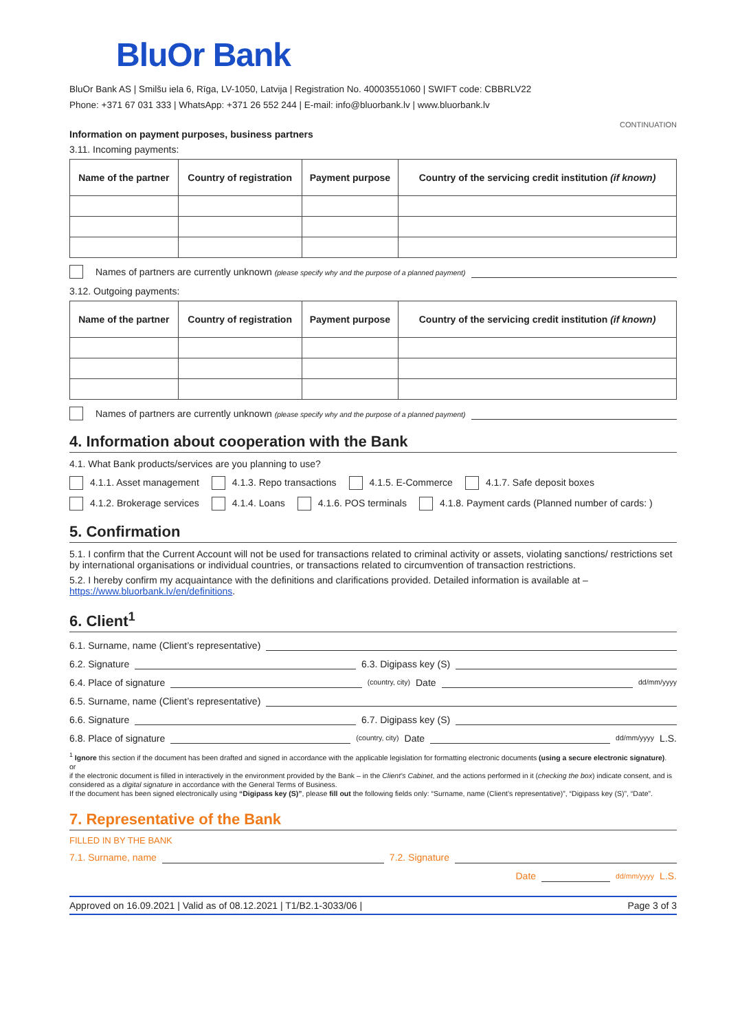BluOr Bank
BluOr Bank AS | Smilšu iela 6, Rīga, LV-1050, Latvija | Registration No. 40003551060 | SWIFT code: CBBRLV22
Phone: +371 67 031 333 | WhatsApp: +371 26 552 244 | E-mail: info@bluorbank.lv | www.bluorbank.lv
CONTINUATION
Information on payment purposes, business partners
3.11. Incoming payments:
| Name of the partner | Country of registration | Payment purpose | Country of the servicing credit institution (if known) |
| --- | --- | --- | --- |
Names of partners are currently unknown (please specify why and the purpose of a planned payment)
3.12. Outgoing payments:
| Name of the partner | Country of registration | Payment purpose | Country of the servicing credit institution (if known) |
| --- | --- | --- | --- |
Names of partners are currently unknown (please specify why and the purpose of a planned payment)
4. Information about cooperation with the Bank
4.1. What Bank products/services are you planning to use?
4.1.1. Asset management 4.1.3. Repo transactions 4.1.5. E-Commerce 4.1.7. Safe deposit boxes
4.1.2. Brokerage services 4.1.4. Loans 4.1.6. POS terminals 4.1.8. Payment cards (Planned number of cards: )
5. Confirmation
5.1. I confirm that the Current Account will not be used for transactions related to criminal activity or assets, violating sanctions/ restrictions set by international organisations or individual countries, or transactions related to circumvention of transaction restrictions.
5.2. I hereby confirm my acquaintance with the definitions and clarifications provided. Detailed information is available at – https://www.bluorbank.lv/en/definitions.
6. Client<sup>1</sup>
6.1. Surname, name (Client’s representative)
6.2. Signature 6.3. Digipass key (S)
6.4. Place of signature (country, city) Date dd/mm/yyyy
6.5. Surname, name (Client’s representative)
6.6. Signature 6.7. Digipass key (S)
6.8. Place of signature (country, city) Date dd/mm/yyyy L.S.
<sup>1</sup> Ignore this section if the document has been drafted and signed in accordance with the applicable legislation for formatting electronic documents (using a secure electronic signature).
or
if the electronic document is filled in interactively in the environment provided by the Bank – in the Client’s Cabinet, and the actions performed in it (checking the box) indicate consent, and is considered as a digital signature in accordance with the General Terms of Business.
If the document has been signed electronically using “Digipass key (S)”, please fill out the following fields only: “Surname, name (Client’s representative)”, “Digipass key (S)”, “Date”.
7. Representative of the Bank
FILLED IN BY THE BANK
7.1. Surname, name 7.2. Signature
Date dd/mm/yyyy L.S.
Approved on 16.09.2021 | Valid as of 08.12.2021 | T1/B2.1-3033/06 | Page 3 of 3